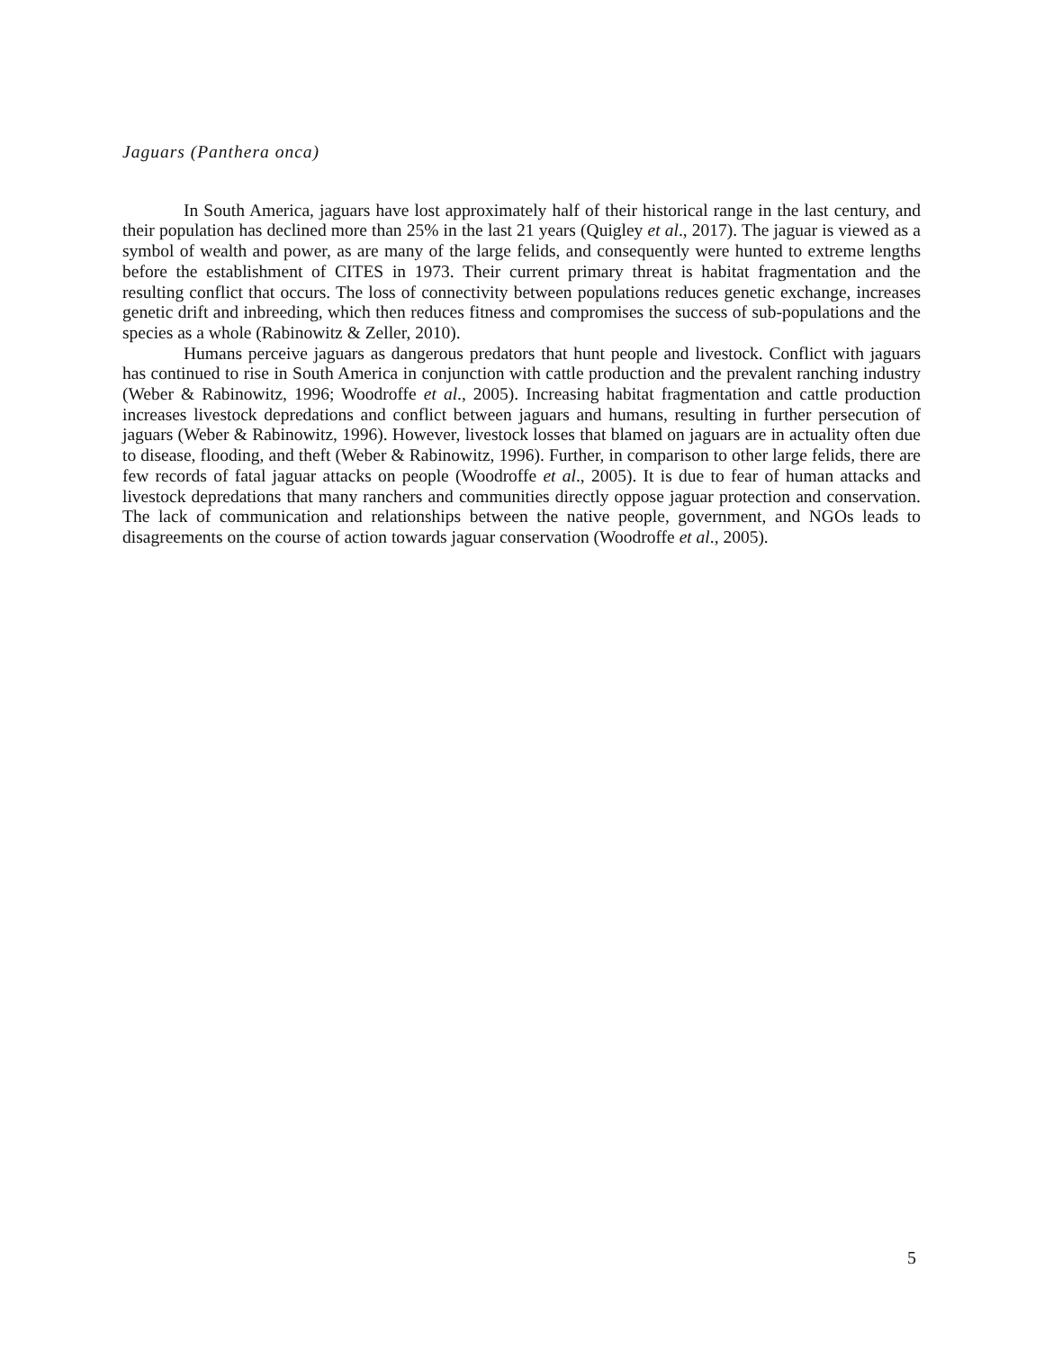Jaguars (Panthera onca)
In South America, jaguars have lost approximately half of their historical range in the last century, and their population has declined more than 25% in the last 21 years (Quigley et al., 2017). The jaguar is viewed as a symbol of wealth and power, as are many of the large felids, and consequently were hunted to extreme lengths before the establishment of CITES in 1973. Their current primary threat is habitat fragmentation and the resulting conflict that occurs. The loss of connectivity between populations reduces genetic exchange, increases genetic drift and inbreeding, which then reduces fitness and compromises the success of sub-populations and the species as a whole (Rabinowitz & Zeller, 2010).
Humans perceive jaguars as dangerous predators that hunt people and livestock. Conflict with jaguars has continued to rise in South America in conjunction with cattle production and the prevalent ranching industry (Weber & Rabinowitz, 1996; Woodroffe et al., 2005). Increasing habitat fragmentation and cattle production increases livestock depredations and conflict between jaguars and humans, resulting in further persecution of jaguars (Weber & Rabinowitz, 1996). However, livestock losses that blamed on jaguars are in actuality often due to disease, flooding, and theft (Weber & Rabinowitz, 1996). Further, in comparison to other large felids, there are few records of fatal jaguar attacks on people (Woodroffe et al., 2005). It is due to fear of human attacks and livestock depredations that many ranchers and communities directly oppose jaguar protection and conservation. The lack of communication and relationships between the native people, government, and NGOs leads to disagreements on the course of action towards jaguar conservation (Woodroffe et al., 2005).
5